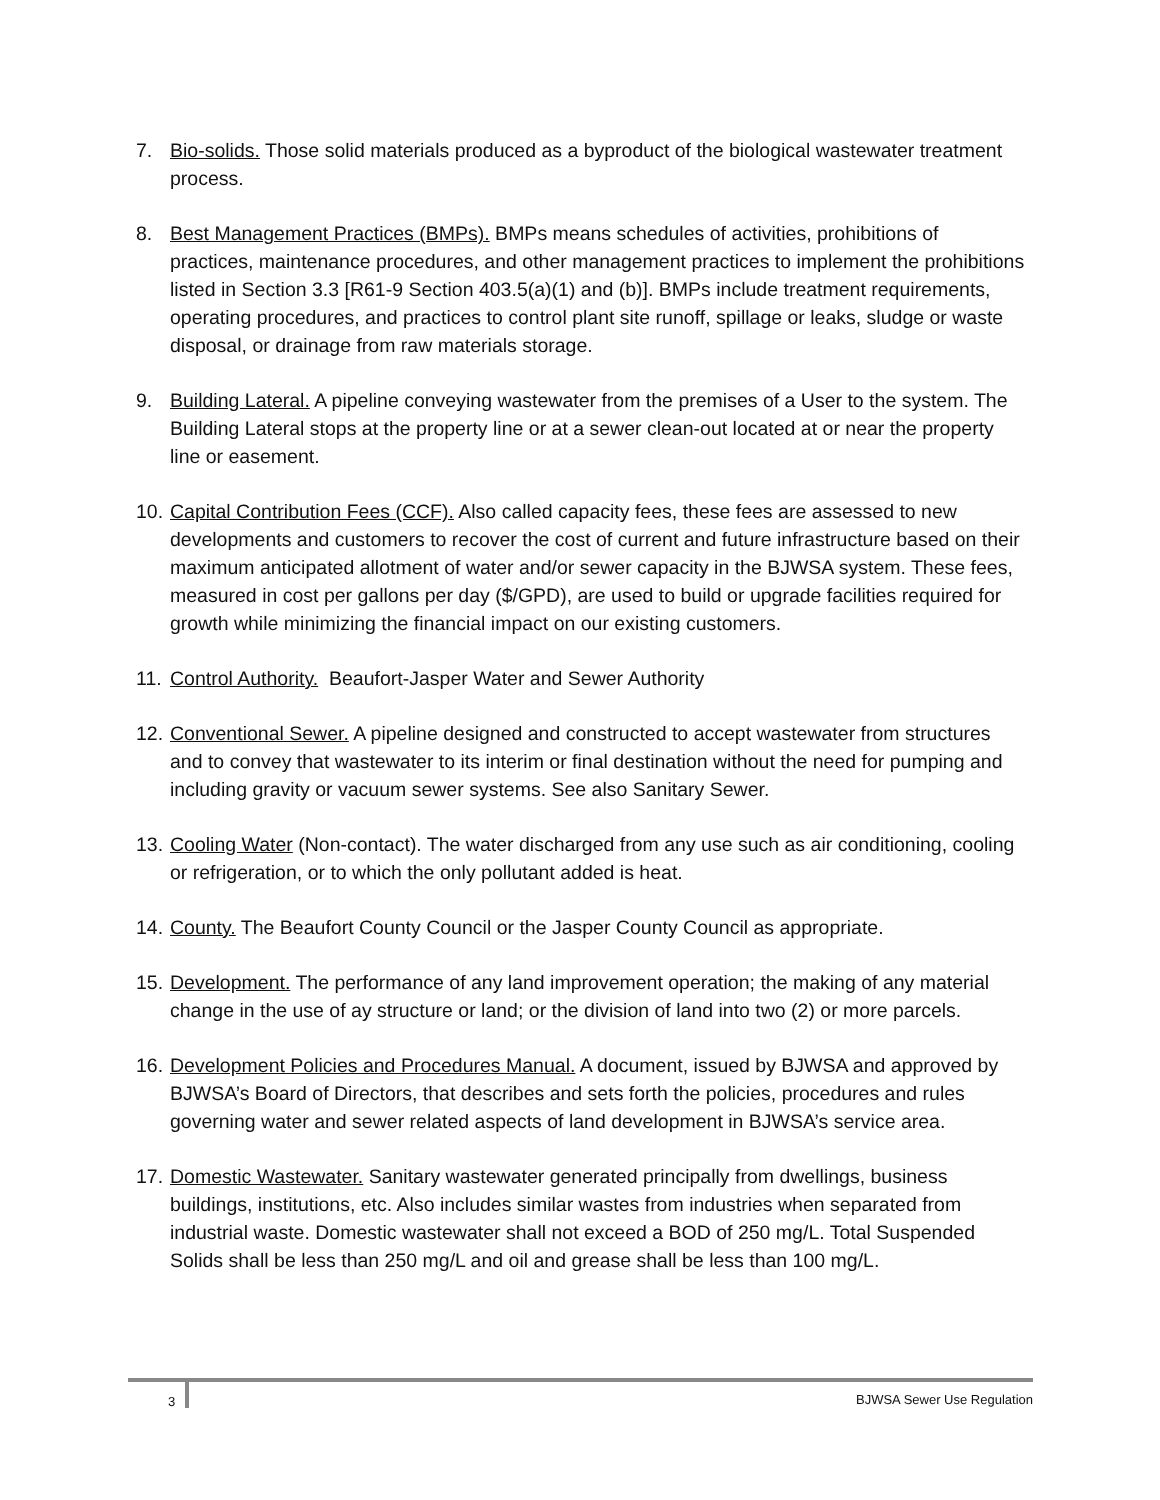7. Bio-solids. Those solid materials produced as a byproduct of the biological wastewater treatment process.
8. Best Management Practices (BMPs). BMPs means schedules of activities, prohibitions of practices, maintenance procedures, and other management practices to implement the prohibitions listed in Section 3.3 [R61-9 Section 403.5(a)(1) and (b)]. BMPs include treatment requirements, operating procedures, and practices to control plant site runoff, spillage or leaks, sludge or waste disposal, or drainage from raw materials storage.
9. Building Lateral. A pipeline conveying wastewater from the premises of a User to the system. The Building Lateral stops at the property line or at a sewer clean-out located at or near the property line or easement.
10.
Capital Contribution Fees (CCF). Also called capacity fees, these fees are assessed to new developments and customers to recover the cost of current and future infrastructure based on their maximum anticipated allotment of water and/or sewer capacity in the BJWSA system. These fees, measured in cost per gallons per day ($/GPD), are used to build or upgrade facilities required for growth while minimizing the financial impact on our existing customers.
11.
Control Authority. Beaufort-Jasper Water and Sewer Authority
12.
Conventional Sewer. A pipeline designed and constructed to accept wastewater from structures and to convey that wastewater to its interim or final destination without the need for pumping and including gravity or vacuum sewer systems. See also Sanitary Sewer.
13.
Cooling Water (Non-contact). The water discharged from any use such as air conditioning, cooling or refrigeration, or to which the only pollutant added is heat.
14.
County. The Beaufort County Council or the Jasper County Council as appropriate.
15.
Development. The performance of any land improvement operation; the making of any material change in the use of ay structure or land; or the division of land into two (2) or more parcels.
16.
Development Policies and Procedures Manual. A document, issued by BJWSA and approved by BJWSA’s Board of Directors, that describes and sets forth the policies, procedures and rules governing water and sewer related aspects of land development in BJWSA’s service area.
17.
Domestic Wastewater. Sanitary wastewater generated principally from dwellings, business buildings, institutions, etc. Also includes similar wastes from industries when separated from industrial waste. Domestic wastewater shall not exceed a BOD of 250 mg/L. Total Suspended Solids shall be less than 250 mg/L and oil and grease shall be less than 100 mg/L.
3
BJWSA Sewer Use Regulation